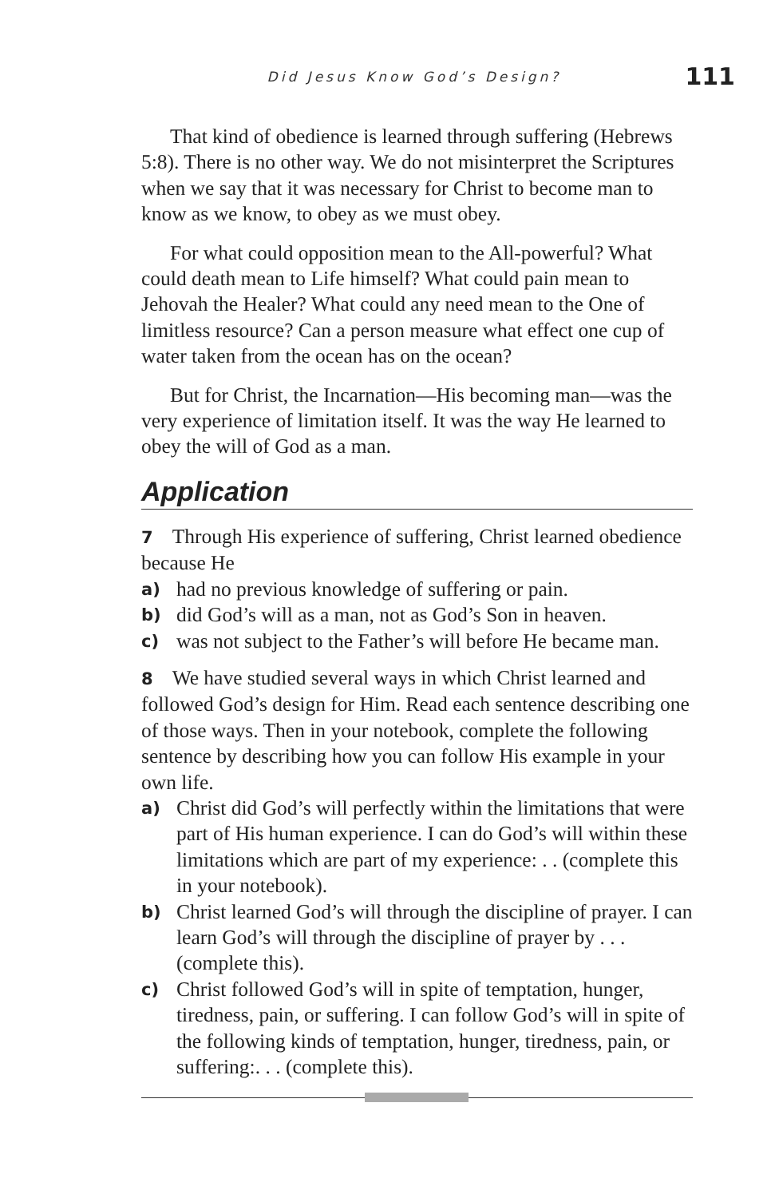Did Jesus Know God’s Design? 111
That kind of obedience is learned through suffering (Hebrews 5:8). There is no other way. We do not misinterpret the Scriptures when we say that it was necessary for Christ to become man to know as we know, to obey as we must obey.
For what could opposition mean to the All-powerful? What could death mean to Life himself? What could pain mean to Jehovah the Healer? What could any need mean to the One of limitless resource? Can a person measure what effect one cup of water taken from the ocean has on the ocean?
But for Christ, the Incarnation—His becoming man—was the very experience of limitation itself. It was the way He learned to obey the will of God as a man.
Application
7 Through His experience of suffering, Christ learned obedience because He
a) had no previous knowledge of suffering or pain.
b) did God’s will as a man, not as God’s Son in heaven.
c) was not subject to the Father’s will before He became man.
8 We have studied several ways in which Christ learned and followed God’s design for Him. Read each sentence describing one of those ways. Then in your notebook, complete the following sentence by describing how you can follow His example in your own life.
a) Christ did God’s will perfectly within the limitations that were part of His human experience. I can do God’s will within these limitations which are part of my experience: . . (complete this in your notebook).
b) Christ learned God’s will through the discipline of prayer. I can learn God’s will through the discipline of prayer by . . . (complete this).
c) Christ followed God’s will in spite of temptation, hunger, tiredness, pain, or suffering. I can follow God’s will in spite of the following kinds of temptation, hunger, tiredness, pain, or suffering:. . . (complete this).